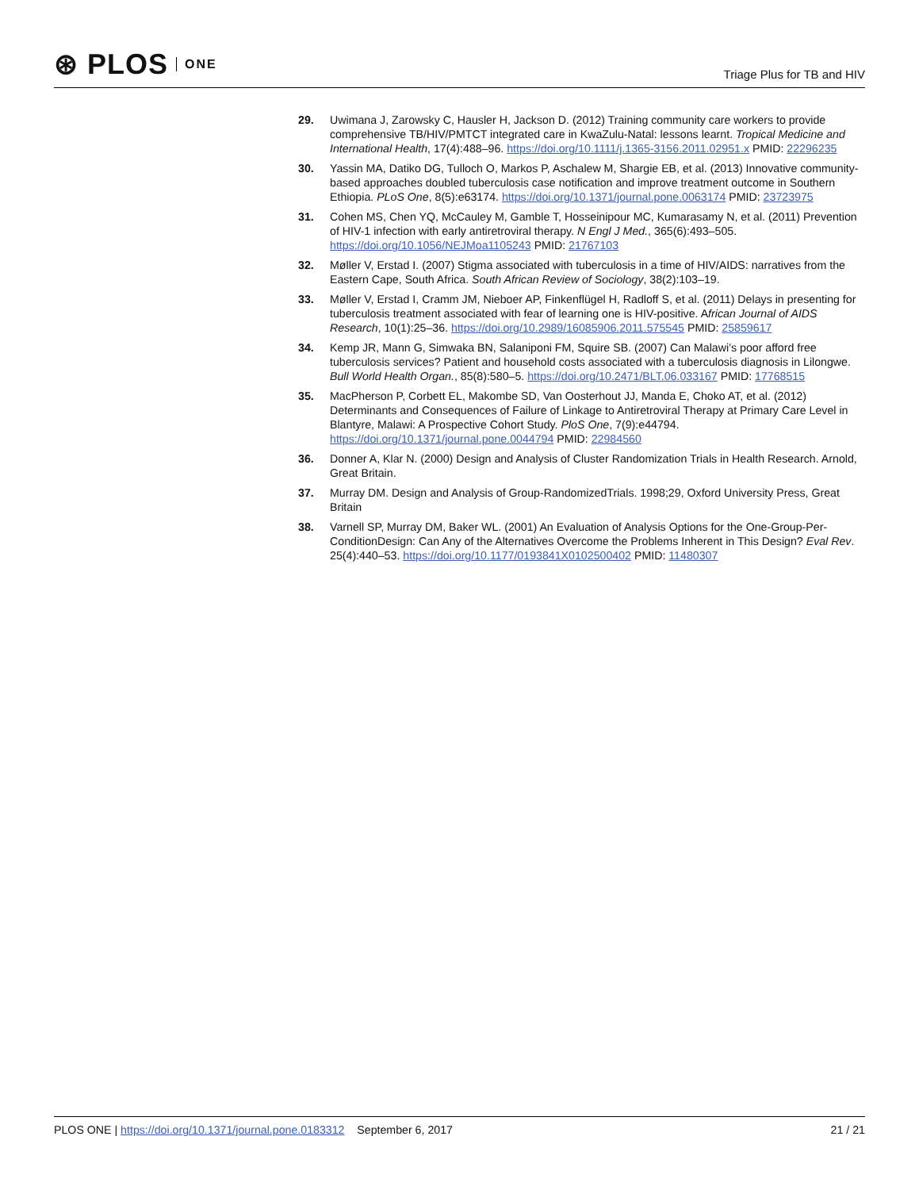⊛ PLOS ONE
Triage Plus for TB and HIV
29. Uwimana J, Zarowsky C, Hausler H, Jackson D. (2012) Training community care workers to provide comprehensive TB/HIV/PMTCT integrated care in KwaZulu-Natal: lessons learnt. Tropical Medicine and International Health, 17(4):488–96. https://doi.org/10.1111/j.1365-3156.2011.02951.x PMID: 22296235
30. Yassin MA, Datiko DG, Tulloch O, Markos P, Aschalew M, Shargie EB, et al. (2013) Innovative community-based approaches doubled tuberculosis case notification and improve treatment outcome in Southern Ethiopia. PLoS One, 8(5):e63174. https://doi.org/10.1371/journal.pone.0063174 PMID: 23723975
31. Cohen MS, Chen YQ, McCauley M, Gamble T, Hosseinipour MC, Kumarasamy N, et al. (2011) Prevention of HIV-1 infection with early antiretroviral therapy. N Engl J Med., 365(6):493–505. https://doi.org/10.1056/NEJMoa1105243 PMID: 21767103
32. Møller V, Erstad I. (2007) Stigma associated with tuberculosis in a time of HIV/AIDS: narratives from the Eastern Cape, South Africa. South African Review of Sociology, 38(2):103–19.
33. Møller V, Erstad I, Cramm JM, Nieboer AP, Finkenflügel H, Radloff S, et al. (2011) Delays in presenting for tuberculosis treatment associated with fear of learning one is HIV-positive. African Journal of AIDS Research, 10(1):25–36. https://doi.org/10.2989/16085906.2011.575545 PMID: 25859617
34. Kemp JR, Mann G, Simwaka BN, Salaniponi FM, Squire SB. (2007) Can Malawi’s poor afford free tuberculosis services? Patient and household costs associated with a tuberculosis diagnosis in Lilongwe. Bull World Health Organ., 85(8):580–5. https://doi.org/10.2471/BLT.06.033167 PMID: 17768515
35. MacPherson P, Corbett EL, Makombe SD, Van Oosterhout JJ, Manda E, Choko AT, et al. (2012) Determinants and Consequences of Failure of Linkage to Antiretroviral Therapy at Primary Care Level in Blantyre, Malawi: A Prospective Cohort Study. PloS One, 7(9):e44794. https://doi.org/10.1371/journal.pone.0044794 PMID: 22984560
36. Donner A, Klar N. (2000) Design and Analysis of Cluster Randomization Trials in Health Research. Arnold, Great Britain.
37. Murray DM. Design and Analysis of Group-RandomizedTrials. 1998;29, Oxford University Press, Great Britain
38. Varnell SP, Murray DM, Baker WL. (2001) An Evaluation of Analysis Options for the One-Group-Per-ConditionDesign: Can Any of the Alternatives Overcome the Problems Inherent in This Design? Eval Rev. 25(4):440–53. https://doi.org/10.1177/0193841X0102500402 PMID: 11480307
PLOS ONE | https://doi.org/10.1371/journal.pone.0183312 September 6, 2017 21 / 21